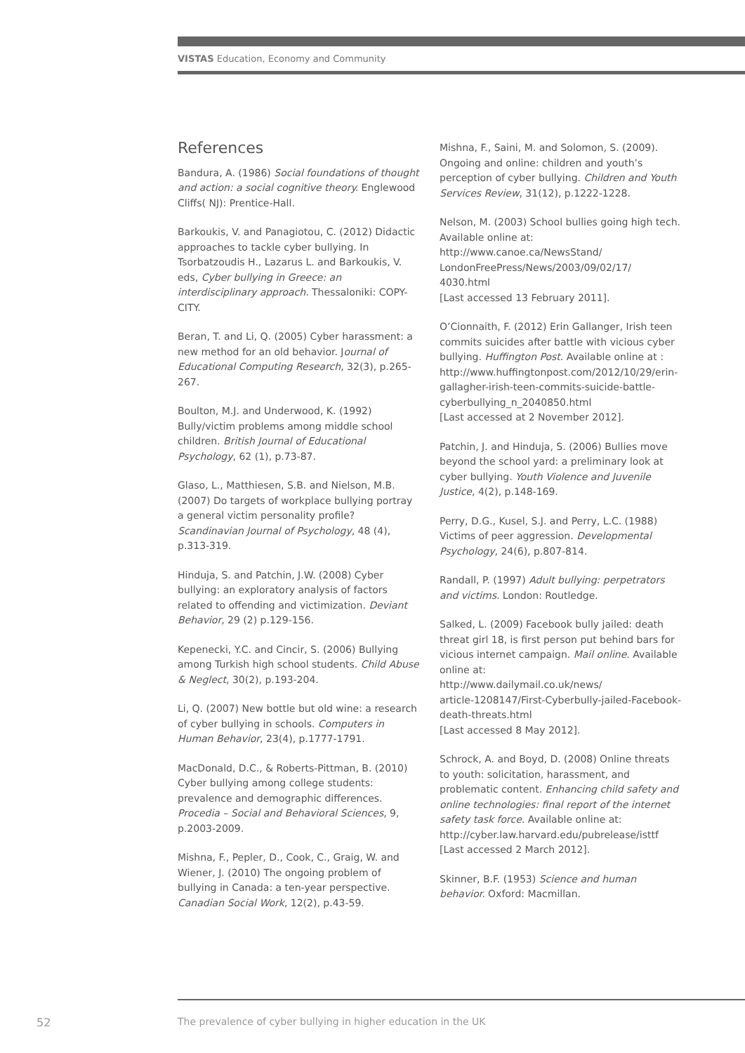VISTAS Education, Economy and Community
References
Bandura, A. (1986) Social foundations of thought and action: a social cognitive theory. Englewood Cliffs( NJ): Prentice-Hall.
Barkoukis, V. and Panagiotou, C. (2012) Didactic approaches to tackle cyber bullying. In Tsorbatzoudis H., Lazarus L. and Barkoukis, V. eds, Cyber bullying in Greece: an interdisciplinary approach. Thessaloniki: COPY-CITY.
Beran, T. and Li, Q. (2005) Cyber harassment: a new method for an old behavior. Journal of Educational Computing Research, 32(3), p.265-267.
Boulton, M.J. and Underwood, K. (1992) Bully/victim problems among middle school children. British Journal of Educational Psychology, 62 (1), p.73-87.
Glaso, L., Matthiesen, S.B. and Nielson, M.B. (2007) Do targets of workplace bullying portray a general victim personality profile? Scandinavian Journal of Psychology, 48 (4), p.313-319.
Hinduja, S. and Patchin, J.W. (2008) Cyber bullying: an exploratory analysis of factors related to offending and victimization. Deviant Behavior, 29 (2) p.129-156.
Kepenecki, Y.C. and Cincir, S. (2006) Bullying among Turkish high school students. Child Abuse & Neglect, 30(2), p.193-204.
Li, Q. (2007) New bottle but old wine: a research of cyber bullying in schools. Computers in Human Behavior, 23(4), p.1777-1791.
MacDonald, D.C., & Roberts-Pittman, B. (2010) Cyber bullying among college students: prevalence and demographic differences. Procedia – Social and Behavioral Sciences, 9, p.2003-2009.
Mishna, F., Pepler, D., Cook, C., Graig, W. and Wiener, J. (2010) The ongoing problem of bullying in Canada: a ten-year perspective. Canadian Social Work, 12(2), p.43-59.
Mishna, F., Saini, M. and Solomon, S. (2009). Ongoing and online: children and youth’s perception of cyber bullying. Children and Youth Services Review, 31(12), p.1222-1228.
Nelson, M. (2003) School bullies going high tech. Available online at:
http://www.canoe.ca/NewsStand/
LondonFreePress/News/2003/09/02/17/
4030.html
[Last accessed 13 February 2011].
O’Cionnaith, F. (2012) Erin Gallanger, Irish teen commits suicides after battle with vicious cyber bullying. Huffington Post. Available online at : http://www.huffingtonpost.com/2012/10/29/erin-gallagher-irish-teen-commits-suicide-battle-cyberbullying_n_2040850.html
[Last accessed at 2 November 2012].
Patchin, J. and Hinduja, S. (2006) Bullies move beyond the school yard: a preliminary look at cyber bullying. Youth Violence and Juvenile Justice, 4(2), p.148-169.
Perry, D.G., Kusel, S.J. and Perry, L.C. (1988) Victims of peer aggression. Developmental Psychology, 24(6), p.807-814.
Randall, P. (1997) Adult bullying: perpetrators and victims. London: Routledge.
Salked, L. (2009) Facebook bully jailed: death threat girl 18, is first person put behind bars for vicious internet campaign. Mail online. Available online at:
http://www.dailymail.co.uk/news/
article-1208147/First-Cyberbully-jailed-Facebook-death-threats.html
[Last accessed 8 May 2012].
Schrock, A. and Boyd, D. (2008) Online threats to youth: solicitation, harassment, and problematic content. Enhancing child safety and online technologies: final report of the internet safety task force. Available online at: http://cyber.law.harvard.edu/pubrelease/isttf
[Last accessed 2 March 2012].
Skinner, B.F. (1953) Science and human behavior. Oxford: Macmillan.
52
The prevalence of cyber bullying in higher education in the UK